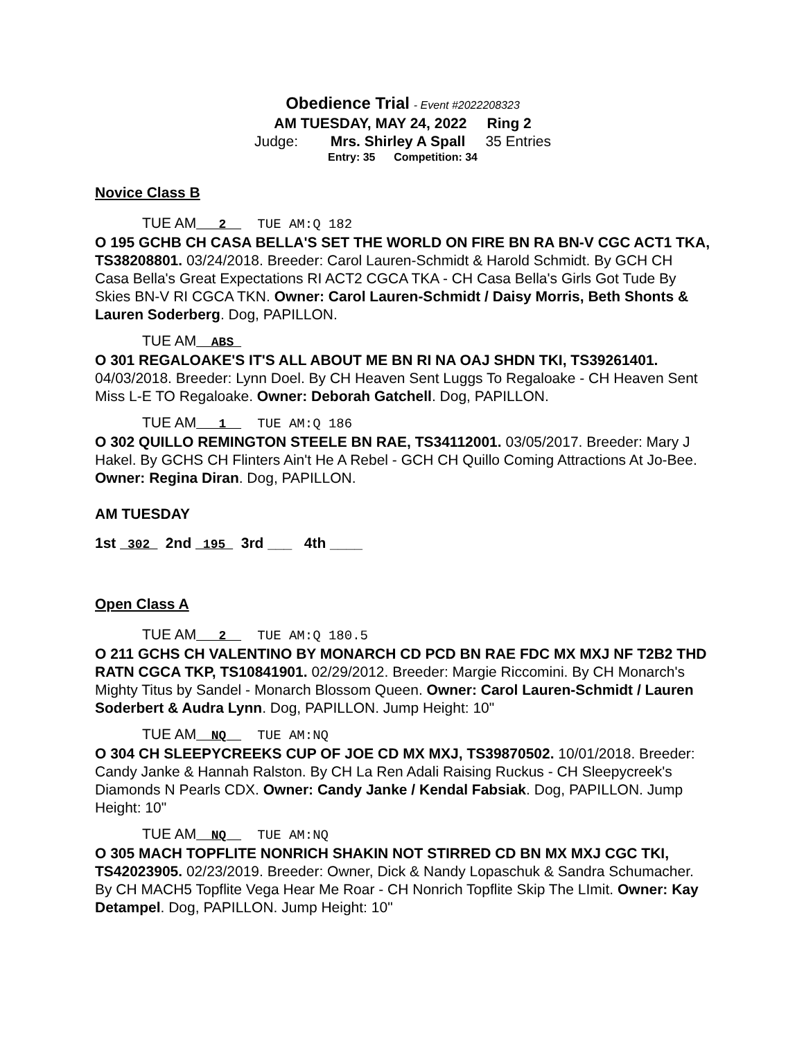Obedience Trial - Event #2022208323
AM TUESDAY, MAY 24, 2022 Ring 2
Judge: Mrs. Shirley A Spall 35 Entries
Entry: 35 Competition: 34
Novice Class B
TUE AM___2__ TUE AM:Q 182
O 195 GCHB CH CASA BELLA'S SET THE WORLD ON FIRE BN RA BN-V CGC ACT1 TKA, TS38208801. 03/24/2018. Breeder: Carol Lauren-Schmidt & Harold Schmidt. By GCH CH Casa Bella's Great Expectations RI ACT2 CGCA TKA - CH Casa Bella's Girls Got Tude By Skies BN-V RI CGCA TKN. Owner: Carol Lauren-Schmidt / Daisy Morris, Beth Shonts & Lauren Soderberg. Dog, PAPILLON.
TUE AM__ABS_
O 301 REGALOAKE'S IT'S ALL ABOUT ME BN RI NA OAJ SHDN TKI, TS39261401. 04/03/2018. Breeder: Lynn Doel. By CH Heaven Sent Luggs To Regaloake - CH Heaven Sent Miss L-E TO Regaloake. Owner: Deborah Gatchell. Dog, PAPILLON.
TUE AM___1__ TUE AM:Q 186
O 302 QUILLO REMINGTON STEELE BN RAE, TS34112001. 03/05/2017. Breeder: Mary J Hakel. By GCHS CH Flinters Ain't He A Rebel - GCH CH Quillo Coming Attractions At Jo-Bee. Owner: Regina Diran. Dog, PAPILLON.
AM TUESDAY
1st _302_ 2nd _195_ 3rd ___ 4th ____
Open Class A
TUE AM___2__ TUE AM:Q 180.5
O 211 GCHS CH VALENTINO BY MONARCH CD PCD BN RAE FDC MX MXJ NF T2B2 THD RATN CGCA TKP, TS10841901. 02/29/2012. Breeder: Margie Riccomini. By CH Monarch's Mighty Titus by Sandel - Monarch Blossom Queen. Owner: Carol Lauren-Schmidt / Lauren Soderbert & Audra Lynn. Dog, PAPILLON. Jump Height: 10"
TUE AM__NQ__ TUE AM:NQ
O 304 CH SLEEPYCREEKS CUP OF JOE CD MX MXJ, TS39870502. 10/01/2018. Breeder: Candy Janke & Hannah Ralston. By CH La Ren Adali Raising Ruckus - CH Sleepycreek's Diamonds N Pearls CDX. Owner: Candy Janke / Kendal Fabsiak. Dog, PAPILLON. Jump Height: 10"
TUE AM__NQ__ TUE AM:NQ
O 305 MACH TOPFLITE NONRICH SHAKIN NOT STIRRED CD BN MX MXJ CGC TKI, TS42023905. 02/23/2019. Breeder: Owner, Dick & Nandy Lopaschuk & Sandra Schumacher. By CH MACH5 Topflite Vega Hear Me Roar - CH Nonrich Topflite Skip The LImit. Owner: Kay Detampel. Dog, PAPILLON. Jump Height: 10"